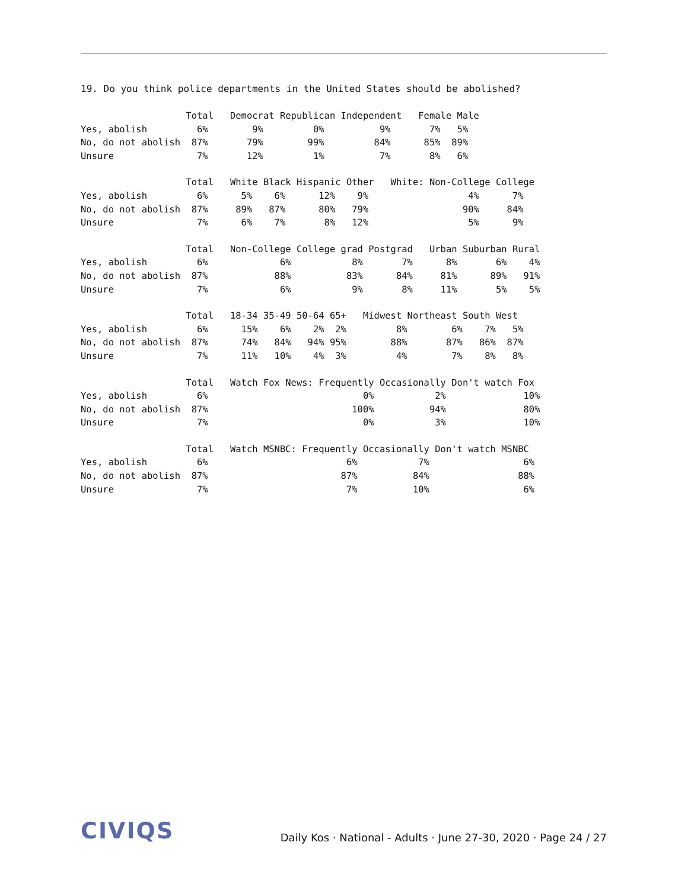19. Do you think police departments in the United States should be abolished?
                   Total   Democrat Republican Independent   Female Male
Yes, abolish         6%        9%         0%          9%       7%   5%
No, do not abolish  87%       79%        99%         84%      85%  89%
Unsure               7%       12%         1%          7%       8%   6%
                   Total   White Black Hispanic Other   White: Non-College College
Yes, abolish         6%      5%    6%      12%    9%                  4%      7%
No, do not abolish  87%     89%   87%      80%   79%                 90%     84%
Unsure               7%      6%    7%       8%   12%                  5%      9%
                   Total   Non-College College grad Postgrad   Urban Suburban Rural
Yes, abolish         6%             6%           8%       7%      8%       6%    4%
No, do not abolish  87%            88%          83%      84%     81%      89%   91%
Unsure               7%             6%           9%       8%     11%       5%    5%
                   Total   18-34 35-49 50-64 65+   Midwest Northeast South West
Yes, abolish         6%      15%    6%    2%  2%         8%        6%    7%   5%
No, do not abolish  87%      74%   84%   94% 95%        88%       87%   86%  87%
Unsure               7%      11%   10%    4%  3%         4%        7%    8%   8%
                   Total   Watch Fox News: Frequently Occasionally Don't watch Fox
Yes, abolish         6%                            0%           2%              10%
No, do not abolish  87%                          100%          94%              80%
Unsure               7%                            0%           3%              10%
                   Total   Watch MSNBC: Frequently Occasionally Don't watch MSNBC
Yes, abolish         6%                         6%           7%                 6%
No, do not abolish  87%                        87%          84%                88%
Unsure               7%                         7%          10%                 6%
CIVIQS Daily Kos · National - Adults · June 27-30, 2020 · Page 24 / 27